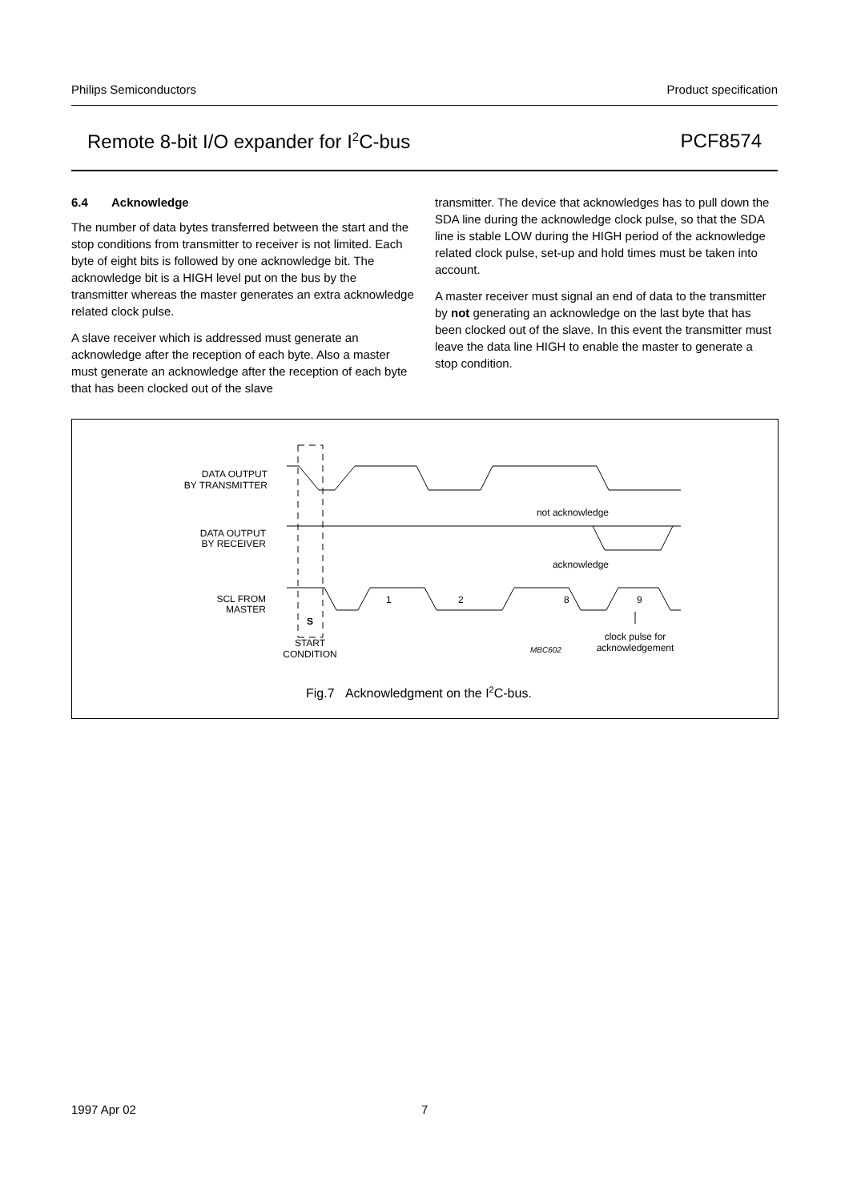Philips Semiconductors Product specification
Remote 8-bit I/O expander for I<sup>2</sup>C-bus PCF8574
6.4 Acknowledge
The number of data bytes transferred between the start and the stop conditions from transmitter to receiver is not limited. Each byte of eight bits is followed by one acknowledge bit. The acknowledge bit is a HIGH level put on the bus by the transmitter whereas the master generates an extra acknowledge related clock pulse.
A slave receiver which is addressed must generate an acknowledge after the reception of each byte. Also a master must generate an acknowledge after the reception of each byte that has been clocked out of the slave
transmitter. The device that acknowledges has to pull down the SDA line during the acknowledge clock pulse, so that the SDA line is stable LOW during the HIGH period of the acknowledge related clock pulse, set-up and hold times must be taken into account.
A master receiver must signal an end of data to the transmitter by not generating an acknowledge on the last byte that has been clocked out of the slave. In this event the transmitter must leave the data line HIGH to enable the master to generate a stop condition.
DATA OUTPUT
BY TRANSMITTER
DATA OUTPUT
BY RECEIVER
SCL FROM
MASTER
1
2
8
9
not acknowledge
acknowledge
S
START
CONDITION
MBC602
clock pulse for
acknowledgement
Fig.7 Acknowledgment on the I<sup>2</sup>C-bus.
1997 Apr 02 7